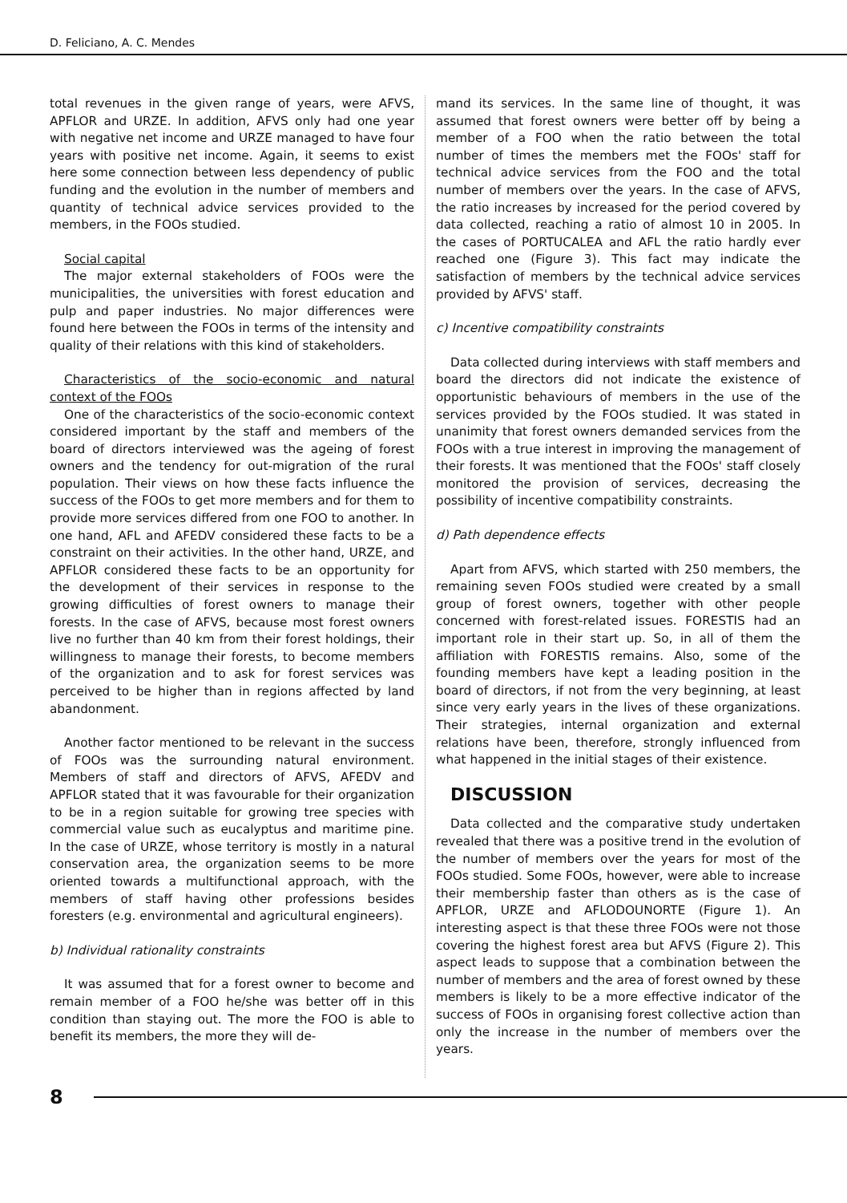D. Feliciano, A. C. Mendes
total revenues in the given range of years, were AFVS, APFLOR and URZE. In addition, AFVS only had one year with negative net income and URZE managed to have four years with positive net income. Again, it seems to exist here some connection between less dependency of public funding and the evolution in the number of members and quantity of technical advice services provided to the members, in the FOOs studied.
Social capital
The major external stakeholders of FOOs were the municipalities, the universities with forest education and pulp and paper industries. No major differences were found here between the FOOs in terms of the intensity and quality of their relations with this kind of stakeholders.
Characteristics of the socio-economic and natural context of the FOOs
One of the characteristics of the socio-economic context considered important by the staff and members of the board of directors interviewed was the ageing of forest owners and the tendency for out-migration of the rural population. Their views on how these facts influence the success of the FOOs to get more members and for them to provide more services differed from one FOO to another. In one hand, AFL and AFEDV considered these facts to be a constraint on their activities. In the other hand, URZE, and APFLOR considered these facts to be an opportunity for the development of their services in response to the growing difficulties of forest owners to manage their forests. In the case of AFVS, because most forest owners live no further than 40 km from their forest holdings, their willingness to manage their forests, to become members of the organization and to ask for forest services was perceived to be higher than in regions affected by land abandonment.
Another factor mentioned to be relevant in the success of FOOs was the surrounding natural environment. Members of staff and directors of AFVS, AFEDV and APFLOR stated that it was favourable for their organization to be in a region suitable for growing tree species with commercial value such as eucalyptus and maritime pine. In the case of URZE, whose territory is mostly in a natural conservation area, the organization seems to be more oriented towards a multifunctional approach, with the members of staff having other professions besides foresters (e.g. environmental and agricultural engineers).
b) Individual rationality constraints
It was assumed that for a forest owner to become and remain member of a FOO he/she was better off in this condition than staying out. The more the FOO is able to benefit its members, the more they will de-
mand its services. In the same line of thought, it was assumed that forest owners were better off by being a member of a FOO when the ratio between the total number of times the members met the FOOs' staff for technical advice services from the FOO and the total number of members over the years. In the case of AFVS, the ratio increases by increased for the period covered by data collected, reaching a ratio of almost 10 in 2005. In the cases of PORTUCALEA and AFL the ratio hardly ever reached one (Figure 3). This fact may indicate the satisfaction of members by the technical advice services provided by AFVS' staff.
c) Incentive compatibility constraints
Data collected during interviews with staff members and board the directors did not indicate the existence of opportunistic behaviours of members in the use of the services provided by the FOOs studied. It was stated in unanimity that forest owners demanded services from the FOOs with a true interest in improving the management of their forests. It was mentioned that the FOOs' staff closely monitored the provision of services, decreasing the possibility of incentive compatibility constraints.
d) Path dependence effects
Apart from AFVS, which started with 250 members, the remaining seven FOOs studied were created by a small group of forest owners, together with other people concerned with forest-related issues. FORESTIS had an important role in their start up. So, in all of them the affiliation with FORESTIS remains. Also, some of the founding members have kept a leading position in the board of directors, if not from the very beginning, at least since very early years in the lives of these organizations. Their strategies, internal organization and external relations have been, therefore, strongly influenced from what happened in the initial stages of their existence.
DISCUSSION
Data collected and the comparative study undertaken revealed that there was a positive trend in the evolution of the number of members over the years for most of the FOOs studied. Some FOOs, however, were able to increase their membership faster than others as is the case of APFLOR, URZE and AFLODOUNORTE (Figure 1). An interesting aspect is that these three FOOs were not those covering the highest forest area but AFVS (Figure 2). This aspect leads to suppose that a combination between the number of members and the area of forest owned by these members is likely to be a more effective indicator of the success of FOOs in organising forest collective action than only the increase in the number of members over the years.
8